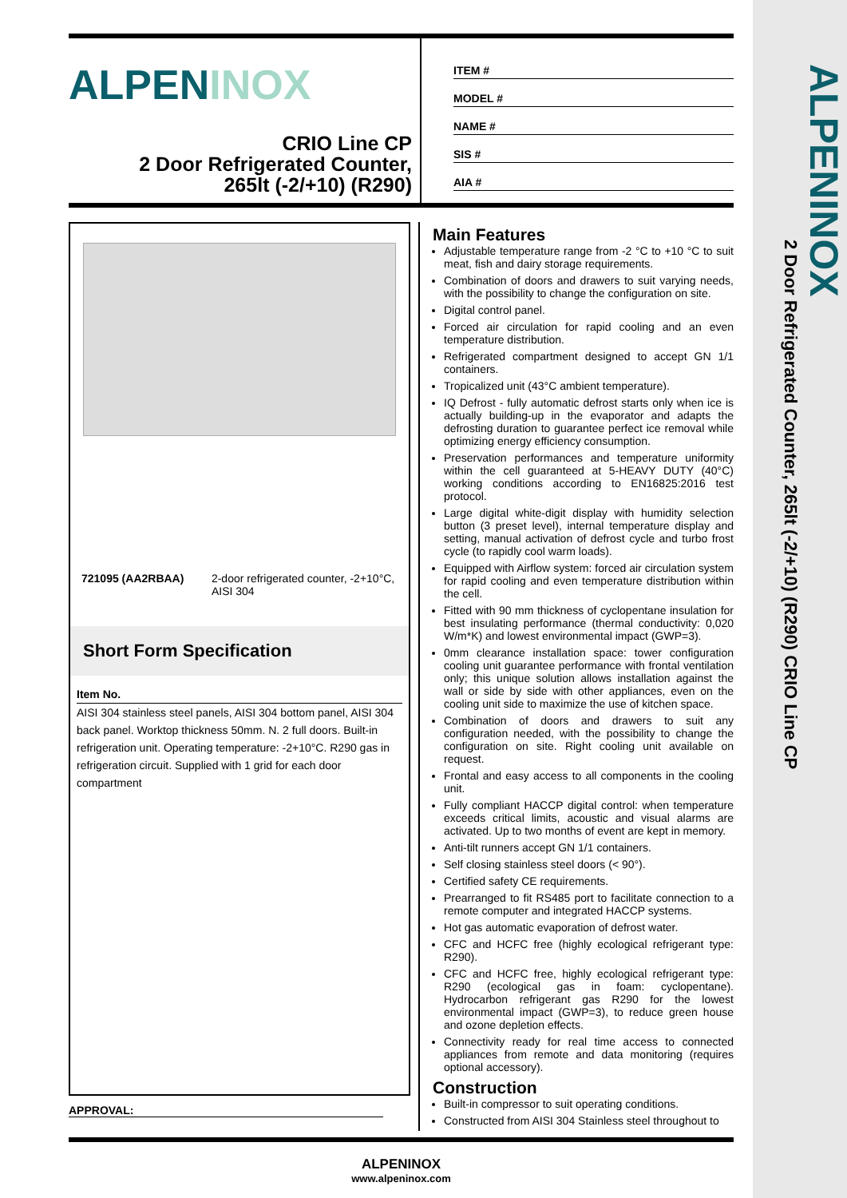ALPENINOX
2 Door Refrigerated Counter, 265lt (-2/+10) (R290) CRIO Line CP
ALPENINOX
CRIO Line CP
2 Door Refrigerated Counter,
265lt (-2/+10) (R290)
ITEM #
MODEL #
NAME #
SIS #
AIA #
721095 (AA2RBAA) 2-door refrigerated counter, -2+10°C, AISI 304
Short Form Specification
Item No.
AISI 304 stainless steel panels, AISI 304 bottom panel, AISI 304 back panel. Worktop thickness 50mm. N. 2 full doors. Built-in refrigeration unit. Operating temperature: -2+10°C. R290 gas in refrigeration circuit. Supplied with 1 grid for each door compartment
APPROVAL:
Main Features
Adjustable temperature range from -2 °C to +10 °C to suit meat, fish and dairy storage requirements.
Combination of doors and drawers to suit varying needs, with the possibility to change the configuration on site.
Digital control panel.
Forced air circulation for rapid cooling and an even temperature distribution.
Refrigerated compartment designed to accept GN 1/1 containers.
Tropicalized unit (43°C ambient temperature).
IQ Defrost - fully automatic defrost starts only when ice is actually building-up in the evaporator and adapts the defrosting duration to guarantee perfect ice removal while optimizing energy efficiency consumption.
Preservation performances and temperature uniformity within the cell guaranteed at 5-HEAVY DUTY (40°C) working conditions according to EN16825:2016 test protocol.
Large digital white-digit display with humidity selection button (3 preset level), internal temperature display and setting, manual activation of defrost cycle and turbo frost cycle (to rapidly cool warm loads).
Equipped with Airflow system: forced air circulation system for rapid cooling and even temperature distribution within the cell.
Fitted with 90 mm thickness of cyclopentane insulation for best insulating performance (thermal conductivity: 0,020 W/m*K) and lowest environmental impact (GWP=3).
0mm clearance installation space: tower configuration cooling unit guarantee performance with frontal ventilation only; this unique solution allows installation against the wall or side by side with other appliances, even on the cooling unit side to maximize the use of kitchen space.
Combination of doors and drawers to suit any configuration needed, with the possibility to change the configuration on site. Right cooling unit available on request.
Frontal and easy access to all components in the cooling unit.
Fully compliant HACCP digital control: when temperature exceeds critical limits, acoustic and visual alarms are activated. Up to two months of event are kept in memory.
Anti-tilt runners accept GN 1/1 containers.
Self closing stainless steel doors (< 90°).
Certified safety CE requirements.
Prearranged to fit RS485 port to facilitate connection to a remote computer and integrated HACCP systems.
Hot gas automatic evaporation of defrost water.
CFC and HCFC free (highly ecological refrigerant type: R290).
CFC and HCFC free, highly ecological refrigerant type: R290 (ecological gas in foam: cyclopentane). Hydrocarbon refrigerant gas R290 for the lowest environmental impact (GWP=3), to reduce green house and ozone depletion effects.
Connectivity ready for real time access to connected appliances from remote and data monitoring (requires optional accessory).
Construction
Built-in compressor to suit operating conditions.
Constructed from AISI 304 Stainless steel throughout to
ALPENINOX
www.alpeninox.com